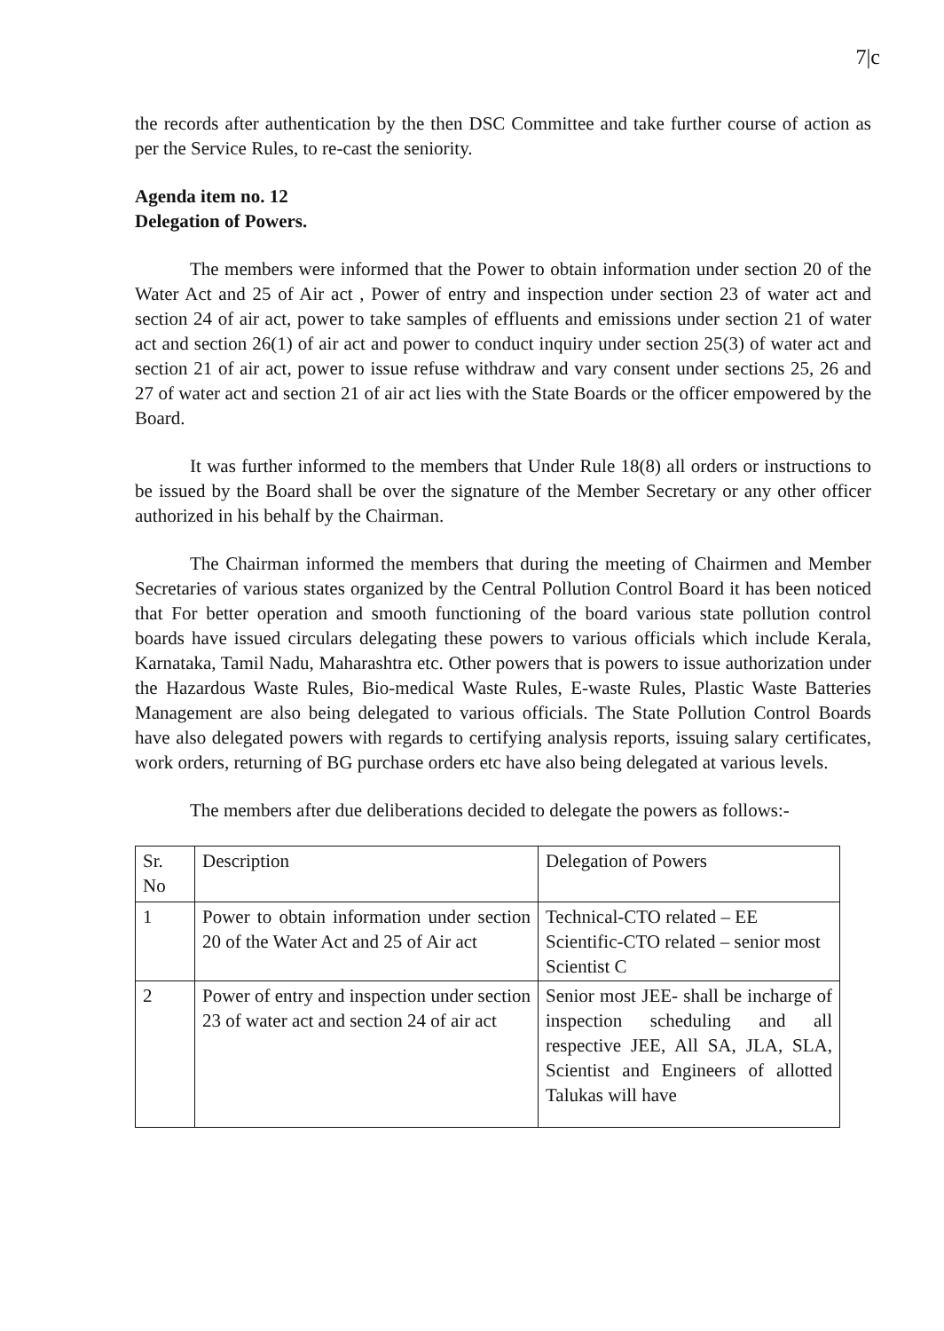7|c
the records after authentication by the then DSC Committee and take further course of action as per the Service Rules, to re-cast the seniority.
Agenda item no. 12
Delegation of Powers.
The members were informed that the Power to obtain information under section 20 of the Water Act and 25 of Air act , Power of entry and inspection under section 23 of water act and section 24 of air act, power to take samples of effluents and emissions under section 21 of water act and section 26(1) of air act and power to conduct inquiry under section 25(3) of water act and section 21 of air act, power to issue refuse withdraw and vary consent under sections 25, 26 and 27 of water act and section 21 of air act lies with the State Boards or the officer empowered by the Board.
It was further informed to the members that Under Rule 18(8) all orders or instructions to be issued by the Board shall be over the signature of the Member Secretary or any other officer authorized in his behalf by the Chairman.
The Chairman informed the members that during the meeting of Chairmen and Member Secretaries of various states organized by the Central Pollution Control Board it has been noticed that For better operation and smooth functioning of the board various state pollution control boards have issued circulars delegating these powers to various officials which include Kerala, Karnataka, Tamil Nadu, Maharashtra etc. Other powers that is powers to issue authorization under the Hazardous Waste Rules, Bio-medical Waste Rules, E-waste Rules, Plastic Waste Batteries Management are also being delegated to various officials. The State Pollution Control Boards have also delegated powers with regards to certifying analysis reports, issuing salary certificates, work orders, returning of BG purchase orders etc have also being delegated at various levels.
The members after due deliberations decided to delegate the powers as follows:-
| Sr. No | Description | Delegation of Powers |
| 1 | Power to obtain information under section 20 of the Water Act and 25 of Air act | Technical-CTO related – EE Scientific-CTO related – senior most Scientist C |
| 2 | Power of entry and inspection under section 23 of water act and section 24 of air act | Senior most JEE- shall be incharge of inspection scheduling and all respective JEE, All SA, JLA, SLA, Scientist and Engineers of allotted Talukas will have |